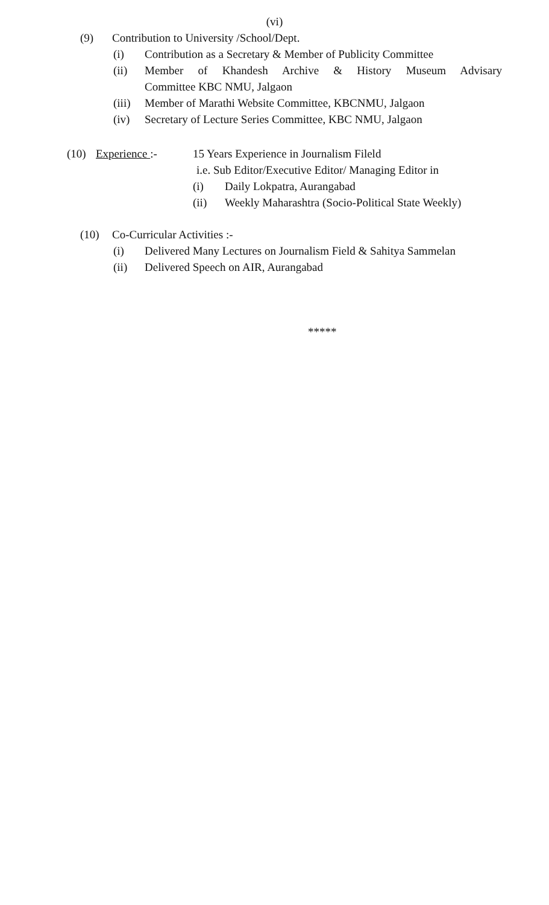(vi)
(9) Contribution to University /School/Dept.
(i) Contribution as a Secretary & Member of Publicity Committee
(ii) Member of Khandesh Archive & History Museum Advisary
Committee KBC NMU, Jalgaon
(iii) Member of Marathi Website Committee, KBCNMU, Jalgaon
(iv) Secretary of Lecture Series Committee, KBC NMU, Jalgaon
(10) Experience :- 15 Years Experience in Journalism Fileld
i.e. Sub Editor/Executive Editor/ Managing Editor in
(i) Daily Lokpatra, Aurangabad
(ii) Weekly Maharashtra (Socio-Political State Weekly)
(10) Co-Curricular Activities :-
(i) Delivered Many Lectures on Journalism Field & Sahitya Sammelan
(ii) Delivered Speech on AIR, Aurangabad
*****